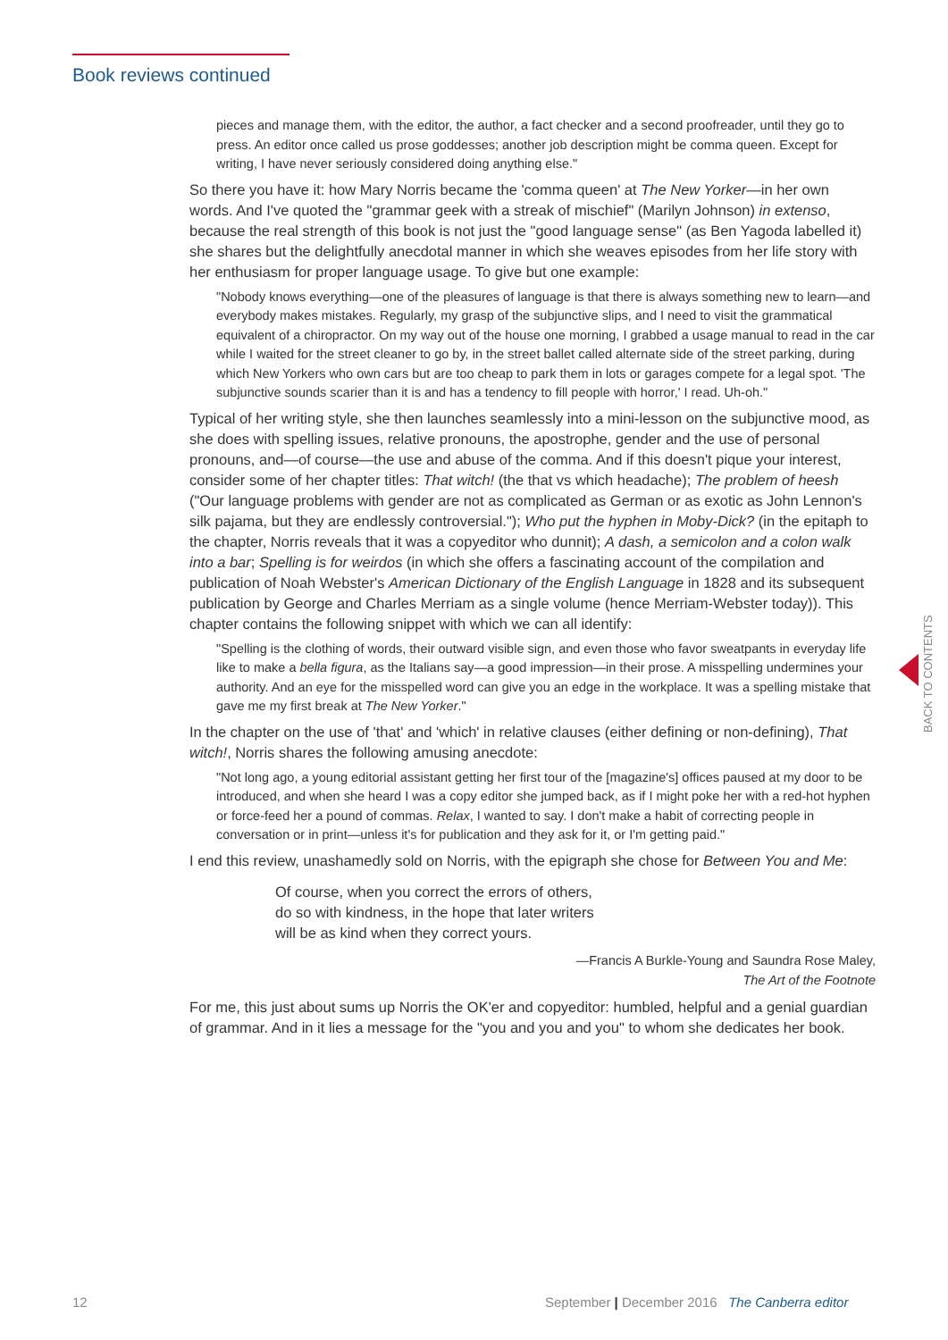Book reviews continued
pieces and manage them, with the editor, the author, a fact checker and a second proofreader, until they go to press. An editor once called us prose goddesses; another job description might be comma queen. Except for writing, I have never seriously considered doing anything else."
So there you have it: how Mary Norris became the 'comma queen' at The New Yorker—in her own words. And I've quoted the "grammar geek with a streak of mischief" (Marilyn Johnson) in extenso, because the real strength of this book is not just the "good language sense" (as Ben Yagoda labelled it) she shares but the delightfully anecdotal manner in which she weaves episodes from her life story with her enthusiasm for proper language usage. To give but one example:
"Nobody knows everything—one of the pleasures of language is that there is always something new to learn—and everybody makes mistakes. Regularly, my grasp of the subjunctive slips, and I need to visit the grammatical equivalent of a chiropractor. On my way out of the house one morning, I grabbed a usage manual to read in the car while I waited for the street cleaner to go by, in the street ballet called alternate side of the street parking, during which New Yorkers who own cars but are too cheap to park them in lots or garages compete for a legal spot. 'The subjunctive sounds scarier than it is and has a tendency to fill people with horror,' I read. Uh-oh."
Typical of her writing style, she then launches seamlessly into a mini-lesson on the subjunctive mood, as she does with spelling issues, relative pronouns, the apostrophe, gender and the use of personal pronouns, and—of course—the use and abuse of the comma. And if this doesn't pique your interest, consider some of her chapter titles: That witch! (the that vs which headache); The problem of heesh ("Our language problems with gender are not as complicated as German or as exotic as John Lennon's silk pajama, but they are endlessly controversial."); Who put the hyphen in Moby-Dick? (in the epitaph to the chapter, Norris reveals that it was a copyeditor who dunnit); A dash, a semicolon and a colon walk into a bar; Spelling is for weirdos (in which she offers a fascinating account of the compilation and publication of Noah Webster's American Dictionary of the English Language in 1828 and its subsequent publication by George and Charles Merriam as a single volume (hence Merriam-Webster today)). This chapter contains the following snippet with which we can all identify:
"Spelling is the clothing of words, their outward visible sign, and even those who favor sweatpants in everyday life like to make a bella figura, as the Italians say—a good impression—in their prose. A misspelling undermines your authority. And an eye for the misspelled word can give you an edge in the workplace. It was a spelling mistake that gave me my first break at The New Yorker."
In the chapter on the use of 'that' and 'which' in relative clauses (either defining or non-defining), That witch!, Norris shares the following amusing anecdote:
"Not long ago, a young editorial assistant getting her first tour of the [magazine's] offices paused at my door to be introduced, and when she heard I was a copy editor she jumped back, as if I might poke her with a red-hot hyphen or force-feed her a pound of commas. Relax, I wanted to say. I don't make a habit of correcting people in conversation or in print—unless it's for publication and they ask for it, or I'm getting paid."
I end this review, unashamedly sold on Norris, with the epigraph she chose for Between You and Me:
Of course, when you correct the errors of others,
do so with kindness, in the hope that later writers
will be as kind when they correct yours.
—Francis A Burkle-Young and Saundra Rose Maley,
The Art of the Footnote
For me, this just about sums up Norris the OK'er and copyeditor: humbled, helpful and a genial guardian of grammar. And in it lies a message for the "you and you and you" to whom she dedicates her book.
BACK TO CONTENTS
12
September | December 2016 The Canberra editor